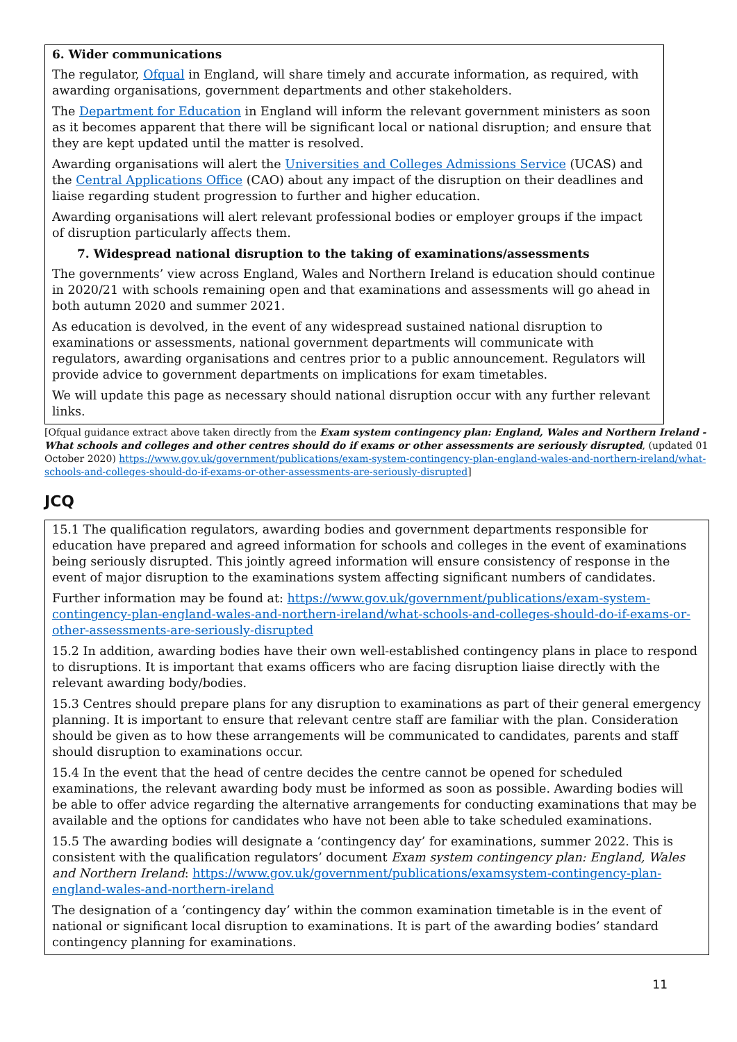6. Wider communications
The regulator, Ofqual in England, will share timely and accurate information, as required, with awarding organisations, government departments and other stakeholders.
The Department for Education in England will inform the relevant government ministers as soon as it becomes apparent that there will be significant local or national disruption; and ensure that they are kept updated until the matter is resolved.
Awarding organisations will alert the Universities and Colleges Admissions Service (UCAS) and the Central Applications Office (CAO) about any impact of the disruption on their deadlines and liaise regarding student progression to further and higher education.
Awarding organisations will alert relevant professional bodies or employer groups if the impact of disruption particularly affects them.
7. Widespread national disruption to the taking of examinations/assessments
The governments’ view across England, Wales and Northern Ireland is education should continue in 2020/21 with schools remaining open and that examinations and assessments will go ahead in both autumn 2020 and summer 2021.
As education is devolved, in the event of any widespread sustained national disruption to examinations or assessments, national government departments will communicate with regulators, awarding organisations and centres prior to a public announcement. Regulators will provide advice to government departments on implications for exam timetables.
We will update this page as necessary should national disruption occur with any further relevant links.
[Ofqual guidance extract above taken directly from the Exam system contingency plan: England, Wales and Northern Ireland - What schools and colleges and other centres should do if exams or other assessments are seriously disrupted, (updated 01 October 2020) https://www.gov.uk/government/publications/exam-system-contingency-plan-england-wales-and-northern-ireland/what-schools-and-colleges-should-do-if-exams-or-other-assessments-are-seriously-disrupted]
JCQ
15.1 The qualification regulators, awarding bodies and government departments responsible for education have prepared and agreed information for schools and colleges in the event of examinations being seriously disrupted. This jointly agreed information will ensure consistency of response in the event of major disruption to the examinations system affecting significant numbers of candidates.
Further information may be found at: https://www.gov.uk/government/publications/exam-system-contingency-plan-england-wales-and-northern-ireland/what-schools-and-colleges-should-do-if-exams-or-other-assessments-are-seriously-disrupted
15.2 In addition, awarding bodies have their own well-established contingency plans in place to respond to disruptions. It is important that exams officers who are facing disruption liaise directly with the relevant awarding body/bodies.
15.3 Centres should prepare plans for any disruption to examinations as part of their general emergency planning. It is important to ensure that relevant centre staff are familiar with the plan. Consideration should be given as to how these arrangements will be communicated to candidates, parents and staff should disruption to examinations occur.
15.4 In the event that the head of centre decides the centre cannot be opened for scheduled examinations, the relevant awarding body must be informed as soon as possible. Awarding bodies will be able to offer advice regarding the alternative arrangements for conducting examinations that may be available and the options for candidates who have not been able to take scheduled examinations.
15.5 The awarding bodies will designate a ‘contingency day’ for examinations, summer 2022. This is consistent with the qualification regulators’ document Exam system contingency plan: England, Wales and Northern Ireland: https://www.gov.uk/government/publications/examsystem-contingency-plan-england-wales-and-northern-ireland
The designation of a ‘contingency day’ within the common examination timetable is in the event of national or significant local disruption to examinations. It is part of the awarding bodies’ standard contingency planning for examinations.
11